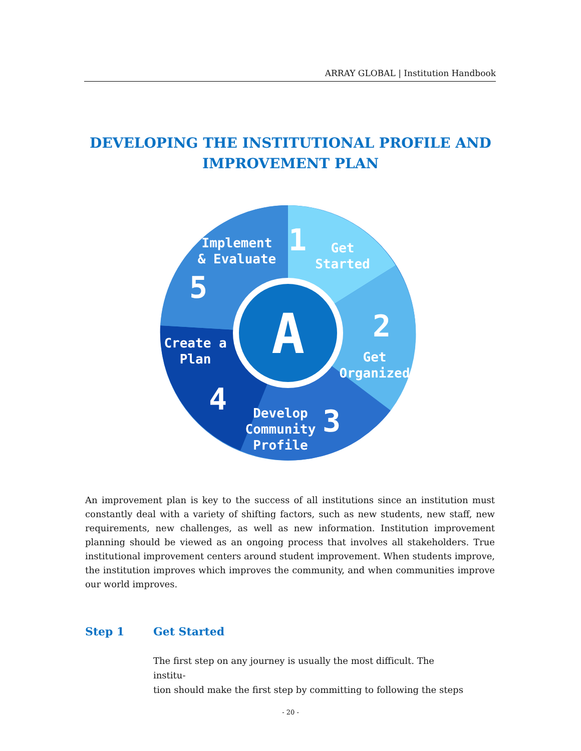ARRAY GLOBAL | Institution Handbook
DEVELOPING THE INSTITUTIONAL PROFILE AND
IMPROVEMENT PLAN
A
Get
Started
1
2
Get
Organized
Develop
Community
Profile
3
Create a
Plan
4
Implement
& Evaluate
5
An improvement plan is key to the success of all institutions since an institution must constantly deal with a variety of shifting factors, such as new students, new staff, new requirements, new challenges, as well as new information. Institution improvement planning should be viewed as an ongoing process that involves all stakeholders. True institutional improvement centers around student improvement. When students improve, the institution improves which improves the community, and when communities improve our world improves.
Step 1 Get Started
The first step on any journey is usually the most difficult. The institu-
tion should make the first step by committing to following the steps
- 20 -